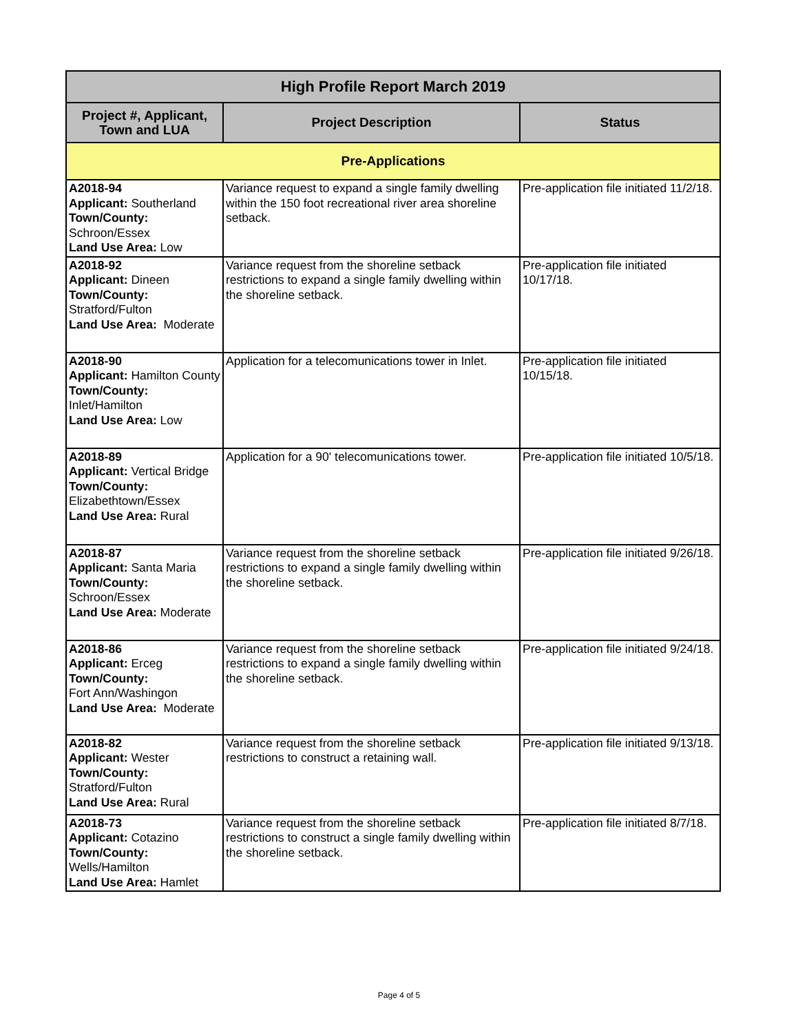| High Profile Report March 2019 | | |
| --- | --- | --- |
| Project #, Applicant, Town and LUA | Project Description | Status |
| Pre-Applications | | |
| A2018-94 Applicant: Southerland Town/County: Schroon/Essex Land Use Area: Low | Variance request to expand a single family dwelling within the 150 foot recreational river area shoreline setback. | Pre-application file initiated 11/2/18. |
| A2018-92 Applicant: Dineen Town/County: Stratford/Fulton Land Use Area: Moderate | Variance request from the shoreline setback restrictions to expand a single family dwelling within the shoreline setback. | Pre-application file initiated 10/17/18. |
| A2018-90 Applicant: Hamilton County Town/County: Inlet/Hamilton Land Use Area: Low | Application for a telecomunications tower in Inlet. | Pre-application file initiated 10/15/18. |
| A2018-89 Applicant: Vertical Bridge Town/County: Elizabethtown/Essex Land Use Area: Rural | Application for a 90' telecomunications tower. | Pre-application file initiated 10/5/18. |
| A2018-87 Applicant: Santa Maria Town/County: Schroon/Essex Land Use Area: Moderate | Variance request from the shoreline setback restrictions to expand a single family dwelling within the shoreline setback. | Pre-application file initiated 9/26/18. |
| A2018-86 Applicant: Erceg Town/County: Fort Ann/Washingon Land Use Area: Moderate | Variance request from the shoreline setback restrictions to expand a single family dwelling within the shoreline setback. | Pre-application file initiated 9/24/18. |
| A2018-82 Applicant: Wester Town/County: Stratford/Fulton Land Use Area: Rural | Variance request from the shoreline setback restrictions to construct a retaining wall. | Pre-application file initiated 9/13/18. |
| A2018-73 Applicant: Cotazino Town/County: Wells/Hamilton Land Use Area: Hamlet | Variance request from the shoreline setback restrictions to construct a single family dwelling within the shoreline setback. | Pre-application file initiated 8/7/18. |
Page 4 of 5